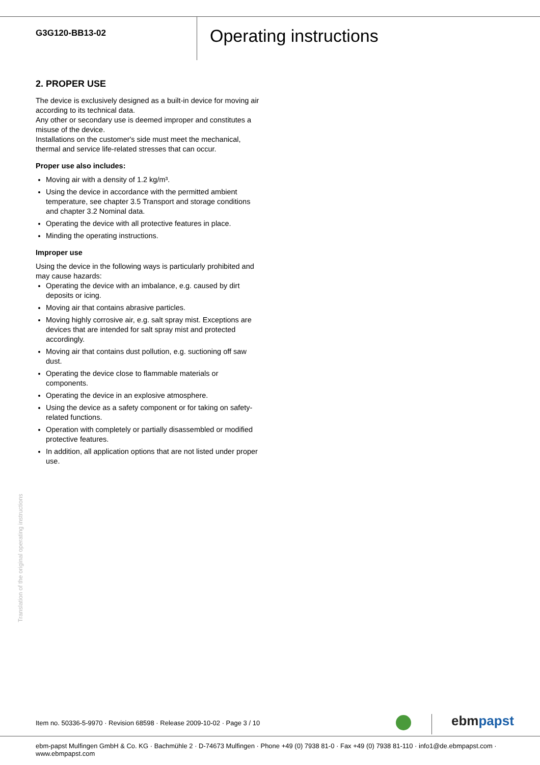G3G120-BB13-02
Operating instructions
2. PROPER USE
The device is exclusively designed as a built-in device for moving air according to its technical data.
Any other or secondary use is deemed improper and constitutes a misuse of the device.
Installations on the customer's side must meet the mechanical, thermal and service life-related stresses that can occur.
Proper use also includes:
Moving air with a density of 1.2 kg/m³.
Using the device in accordance with the permitted ambient temperature, see chapter 3.5 Transport and storage conditions and chapter 3.2 Nominal data.
Operating the device with all protective features in place.
Minding the operating instructions.
Improper use
Using the device in the following ways is particularly prohibited and may cause hazards:
Operating the device with an imbalance, e.g. caused by dirt deposits or icing.
Moving air that contains abrasive particles.
Moving highly corrosive air, e.g. salt spray mist. Exceptions are devices that are intended for salt spray mist and protected accordingly.
Moving air that contains dust pollution, e.g. suctioning off saw dust.
Operating the device close to flammable materials or components.
Operating the device in an explosive atmosphere.
Using the device as a safety component or for taking on safety-related functions.
Operation with completely or partially disassembled or modified protective features.
In addition, all application options that are not listed under proper use.
Translation of the original operating instructions
Item no. 50336-5-9970 · Revision 68598 · Release 2009-10-02 · Page 3 / 10
ebm papst
ebm-papst Mulfingen GmbH & Co. KG · Bachmühle 2 · D-74673 Mulfingen · Phone +49 (0) 7938 81-0 · Fax +49 (0) 7938 81-110 · info1@de.ebmpapst.com · www.ebmpapst.com